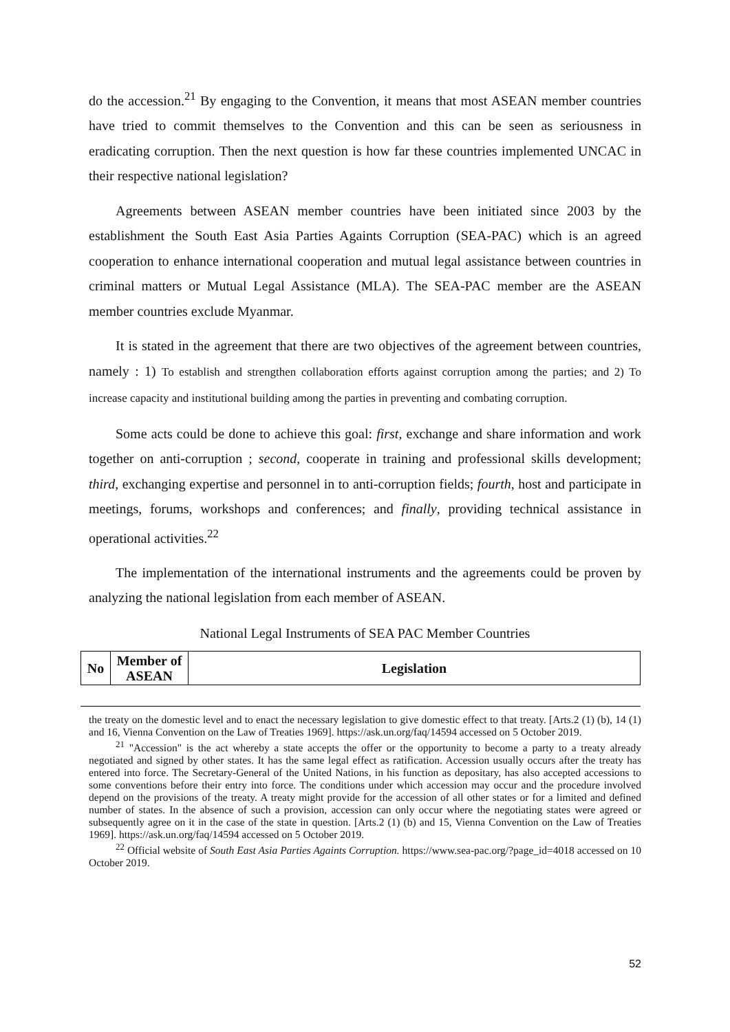do the accession.<sup>21</sup> By engaging to the Convention, it means that most ASEAN member countries have tried to commit themselves to the Convention and this can be seen as seriousness in eradicating corruption. Then the next question is how far these countries implemented UNCAC in their respective national legislation?
Agreements between ASEAN member countries have been initiated since 2003 by the establishment the South East Asia Parties Againts Corruption (SEA-PAC) which is an agreed cooperation to enhance international cooperation and mutual legal assistance between countries in criminal matters or Mutual Legal Assistance (MLA). The SEA-PAC member are the ASEAN member countries exclude Myanmar.
It is stated in the agreement that there are two objectives of the agreement between countries, namely : 1) To establish and strengthen collaboration efforts against corruption among the parties; and 2) To increase capacity and institutional building among the parties in preventing and combating corruption.
Some acts could be done to achieve this goal: first, exchange and share information and work together on anti-corruption ; second, cooperate in training and professional skills development; third, exchanging expertise and personnel in to anti-corruption fields; fourth, host and participate in meetings, forums, workshops and conferences; and finally, providing technical assistance in operational activities.<sup>22</sup>
The implementation of the international instruments and the agreements could be proven by analyzing the national legislation from each member of ASEAN.
National Legal Instruments of SEA PAC Member Countries
| No | Member of ASEAN | Legislation |
| --- | --- | --- |
the treaty on the domestic level and to enact the necessary legislation to give domestic effect to that treaty. [Arts.2 (1) (b), 14 (1) and 16, Vienna Convention on the Law of Treaties 1969]. https://ask.un.org/faq/14594 accessed on 5 October 2019.
<sup>21</sup> "Accession" is the act whereby a state accepts the offer or the opportunity to become a party to a treaty already negotiated and signed by other states. It has the same legal effect as ratification. Accession usually occurs after the treaty has entered into force. The Secretary-General of the United Nations, in his function as depositary, has also accepted accessions to some conventions before their entry into force. The conditions under which accession may occur and the procedure involved depend on the provisions of the treaty. A treaty might provide for the accession of all other states or for a limited and defined number of states. In the absence of such a provision, accession can only occur where the negotiating states were agreed or subsequently agree on it in the case of the state in question. [Arts.2 (1) (b) and 15, Vienna Convention on the Law of Treaties 1969]. https://ask.un.org/faq/14594 accessed on 5 October 2019.
<sup>22</sup> Official website of South East Asia Parties Againts Corruption. https://www.sea-pac.org/?page_id=4018 accessed on 10 October 2019.
52